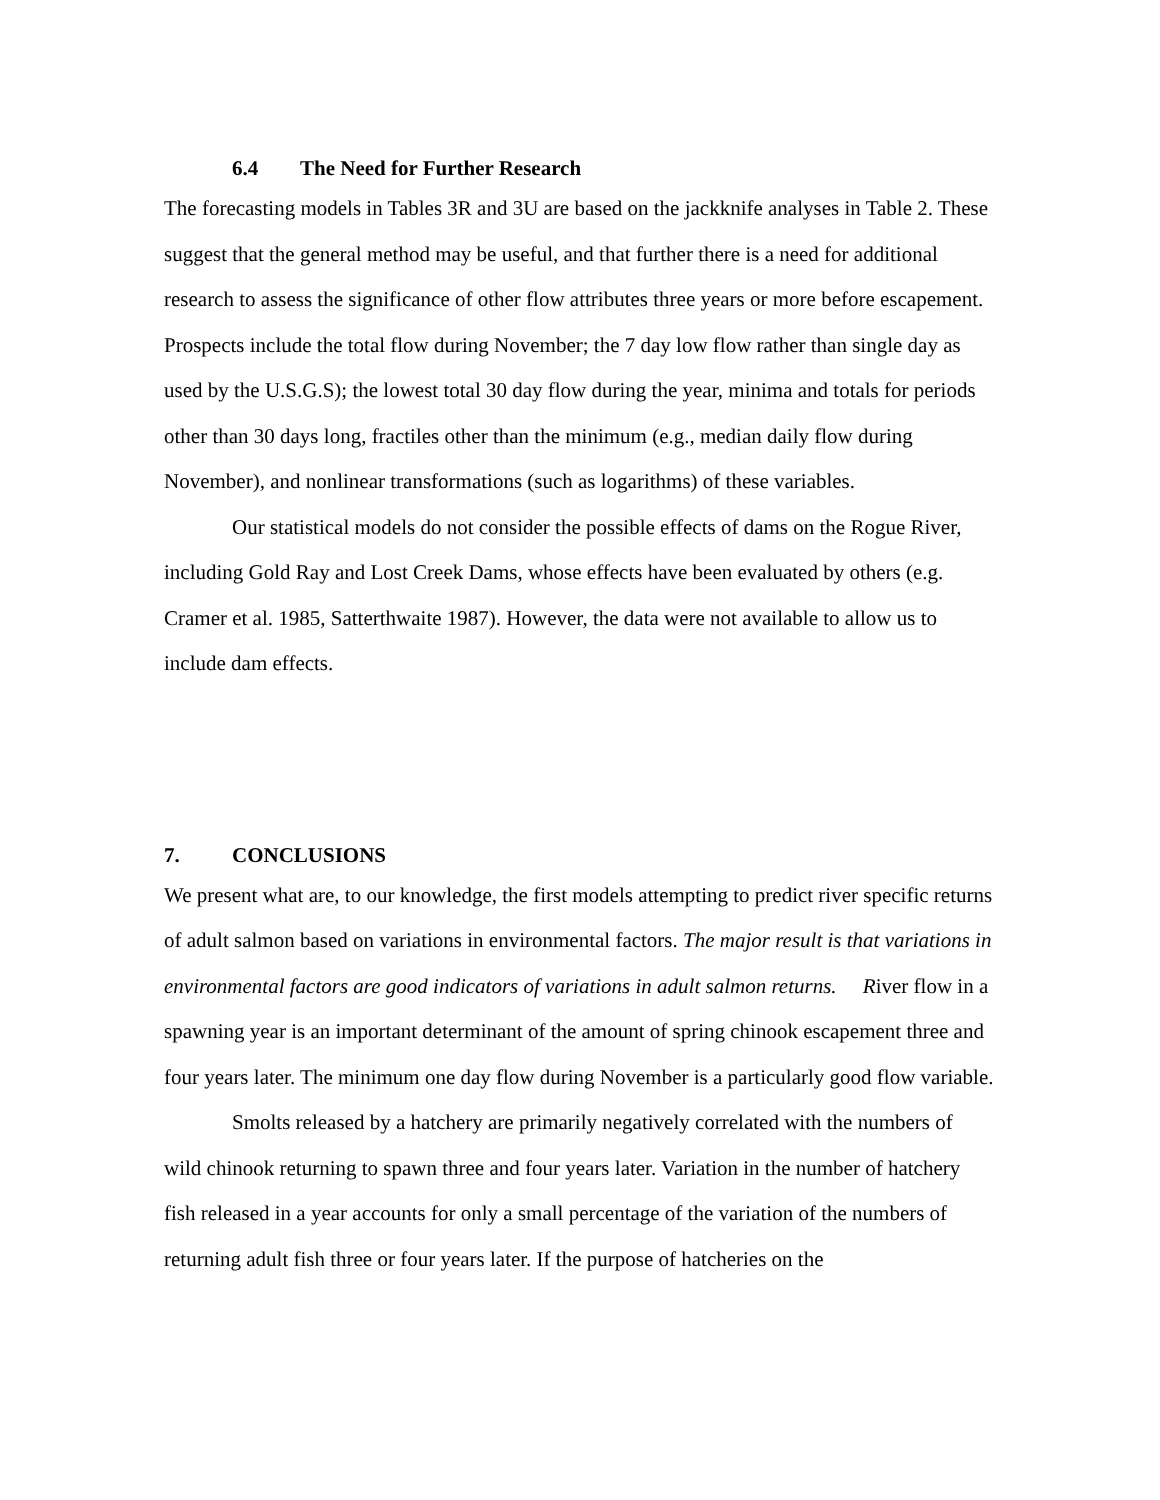6.4 The Need for Further Research
The forecasting models in Tables 3R and 3U are based on the jackknife analyses in Table 2. These suggest that the general method may be useful, and that further there is a need for additional research to assess the significance of other flow attributes three years or more before escapement. Prospects include the total flow during November; the 7 day low flow rather than single day as used by the U.S.G.S); the lowest total 30 day flow during the year, minima and totals for periods other than 30 days long, fractiles other than the minimum (e.g., median daily flow during November), and nonlinear transformations (such as logarithms) of these variables.
Our statistical models do not consider the possible effects of dams on the Rogue River, including Gold Ray and Lost Creek Dams, whose effects have been evaluated by others (e.g. Cramer et al. 1985, Satterthwaite 1987). However, the data were not available to allow us to include dam effects.
7. CONCLUSIONS
We present what are, to our knowledge, the first models attempting to predict river specific returns of adult salmon based on variations in environmental factors. The major result is that variations in environmental factors are good indicators of variations in adult salmon returns. River flow in a spawning year is an important determinant of the amount of spring chinook escapement three and four years later. The minimum one day flow during November is a particularly good flow variable.
Smolts released by a hatchery are primarily negatively correlated with the numbers of wild chinook returning to spawn three and four years later. Variation in the number of hatchery fish released in a year accounts for only a small percentage of the variation of the numbers of returning adult fish three or four years later. If the purpose of hatcheries on the